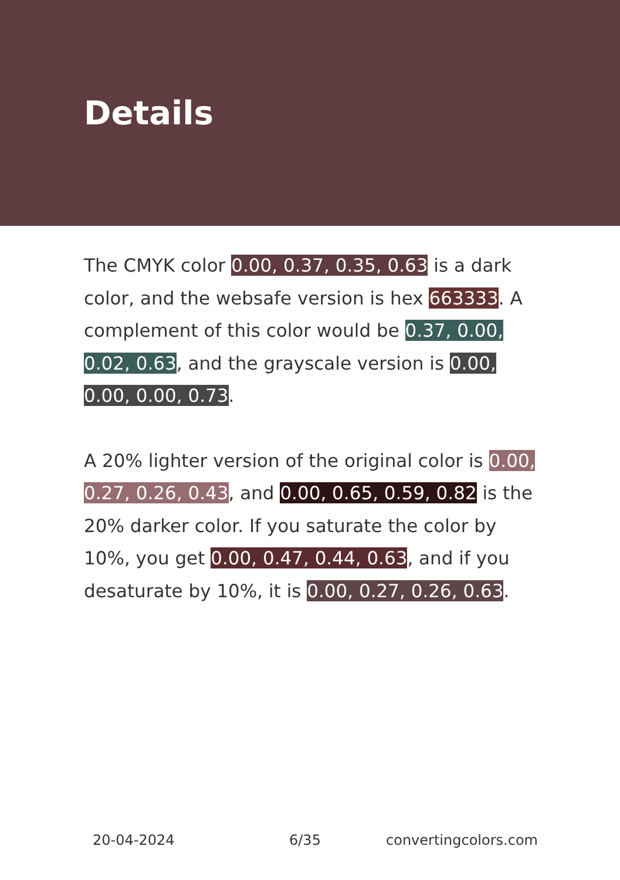Details
The CMYK color 0.00, 0.37, 0.35, 0.63 is a dark color, and the websafe version is hex 663333. A complement of this color would be 0.37, 0.00, 0.02, 0.63, and the grayscale version is 0.00, 0.00, 0.00, 0.73.
A 20% lighter version of the original color is 0.00, 0.27, 0.26, 0.43, and 0.00, 0.65, 0.59, 0.82 is the 20% darker color. If you saturate the color by 10%, you get 0.00, 0.47, 0.44, 0.63, and if you desaturate by 10%, it is 0.00, 0.27, 0.26, 0.63.
20-04-2024 6/35 convertingcolors.com